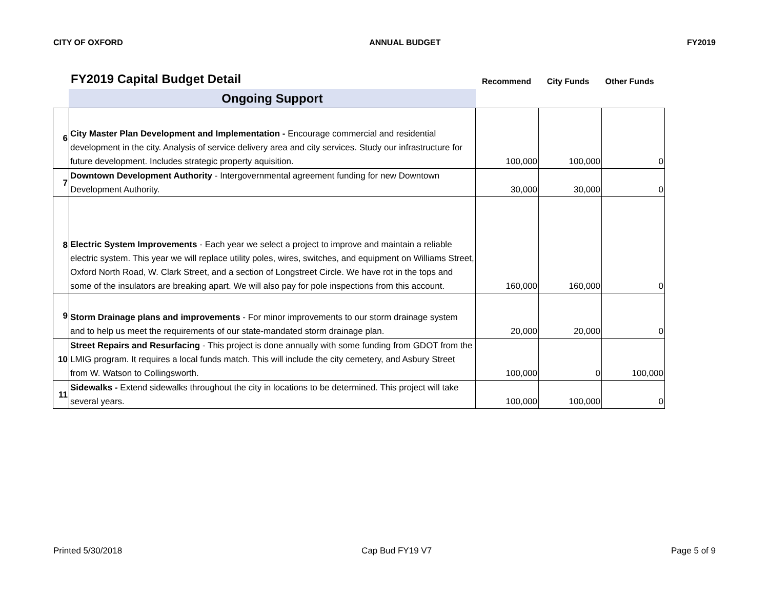CITY OF OXFORD ANNUAL BUDGET FY2019
FY2019 Capital Budget Detail
Recommend City Funds Other Funds
Ongoing Support
| 6 | City Master Plan Development and Implementation - Encourage commercial and residential development in the city. Analysis of service delivery area and city services. Study our infrastructure for future development. Includes strategic property aquisition. | 100,000 | 100,000 | 0 |
| 7 | Downtown Development Authority - Intergovernmental agreement funding for new Downtown Development Authority. | 30,000 | 30,000 | 0 |
| 8 | Electric System Improvements - Each year we select a project to improve and maintain a reliable electric system. This year we will replace utility poles, wires, switches, and equipment on Williams Street, Oxford North Road, W. Clark Street, and a section of Longstreet Circle. We have rot in the tops and some of the insulators are breaking apart. We will also pay for pole inspections from this account. | 160,000 | 160,000 | 0 |
| 9 | Storm Drainage plans and improvements - For minor improvements to our storm drainage system and to help us meet the requirements of our state-mandated storm drainage plan. | 20,000 | 20,000 | 0 |
| 10 | Street Repairs and Resurfacing - This project is done annually with some funding from GDOT from the LMIG program. It requires a local funds match. This will include the city cemetery, and Asbury Street from W. Watson to Collingsworth. | 100,000 | 0 | 100,000 |
| 11 | Sidewalks - Extend sidewalks throughout the city in locations to be determined. This project will take several years. | 100,000 | 100,000 | 0 |
Printed 5/30/2018 Cap Bud FY19 V7 Page 5 of 9